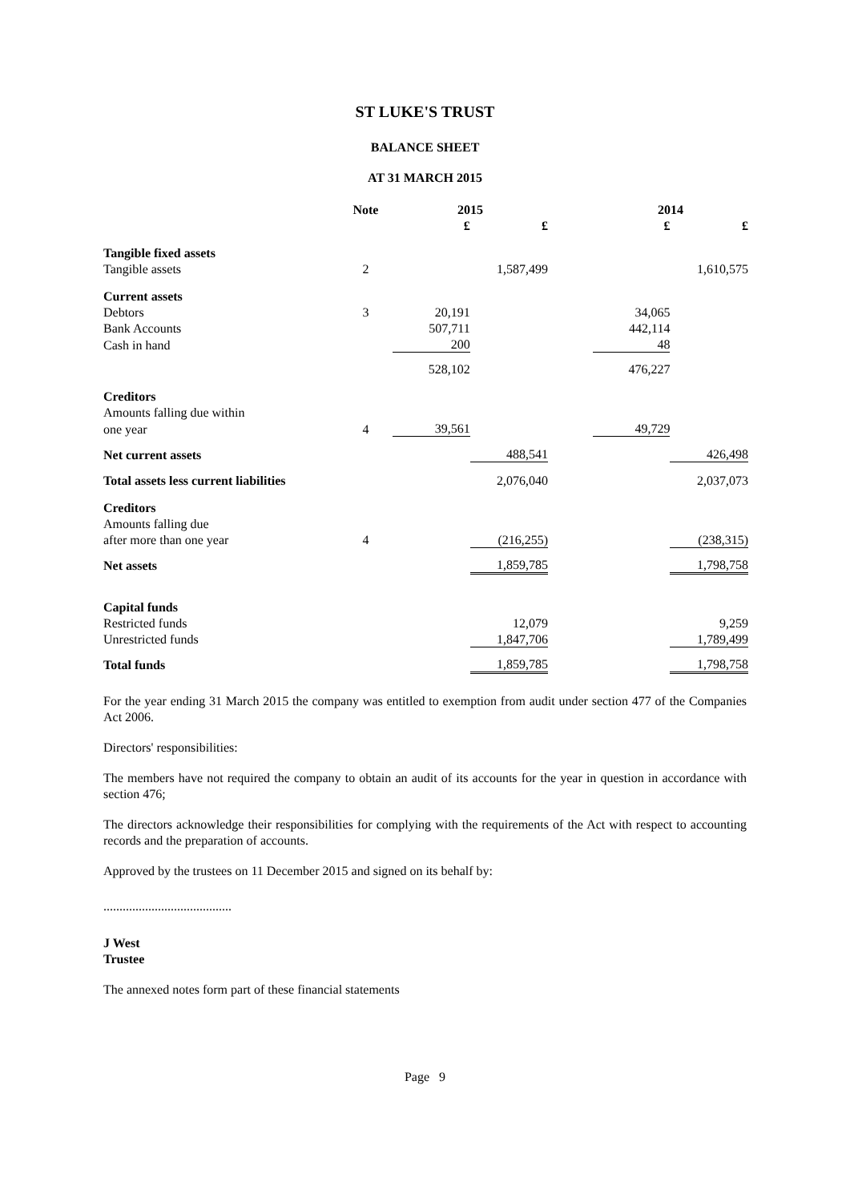ST LUKE'S TRUST
BALANCE SHEET
AT 31 MARCH 2015
| | Note | 2015 | | | 2014 | |
| --- | --- | --- | --- | --- | --- | --- |
| | | £ | £ | | £ | £ |
| Tangible fixed assets | | | | | | |
| Tangible assets | 2 | | 1,587,499 | | | 1,610,575 |
| Current assets | | | | | | |
| Debtors | 3 | 20,191 | | | 34,065 | |
| Bank Accounts | | 507,711 | | | 442,114 | |
| Cash in hand | | 200 | | | 48 | |
| | | 528,102 | | | 476,227 | |
| Creditors | | | | | | |
| Amounts falling due within | | | | | | |
| one year | 4 | 39,561 | | | 49,729 | |
| Net current assets | | | 488,541 | | | 426,498 |
| Total assets less current liabilities | | | 2,076,040 | | | 2,037,073 |
| Creditors | | | | | | |
| Amounts falling due | | | | | | |
| after more than one year | 4 | | (216,255) | | | (238,315) |
| Net assets | | | 1,859,785 | | | 1,798,758 |
| Capital funds | | | | | | |
| Restricted funds | | | 12,079 | | | 9,259 |
| Unrestricted funds | | | 1,847,706 | | | 1,789,499 |
| Total funds | | | 1,859,785 | | | 1,798,758 |
For the year ending 31 March 2015 the company was entitled to exemption from audit under section 477 of the Companies Act 2006.
Directors' responsibilities:
The members have not required the company to obtain an audit of its accounts for the year in question in accordance with section 476;
The directors acknowledge their responsibilities for complying with the requirements of the Act with respect to accounting records and the preparation of accounts.
Approved by the trustees on 11 December 2015 and signed on its behalf by:
........................................
J West
Trustee
The annexed notes form part of these financial statements
Page 9